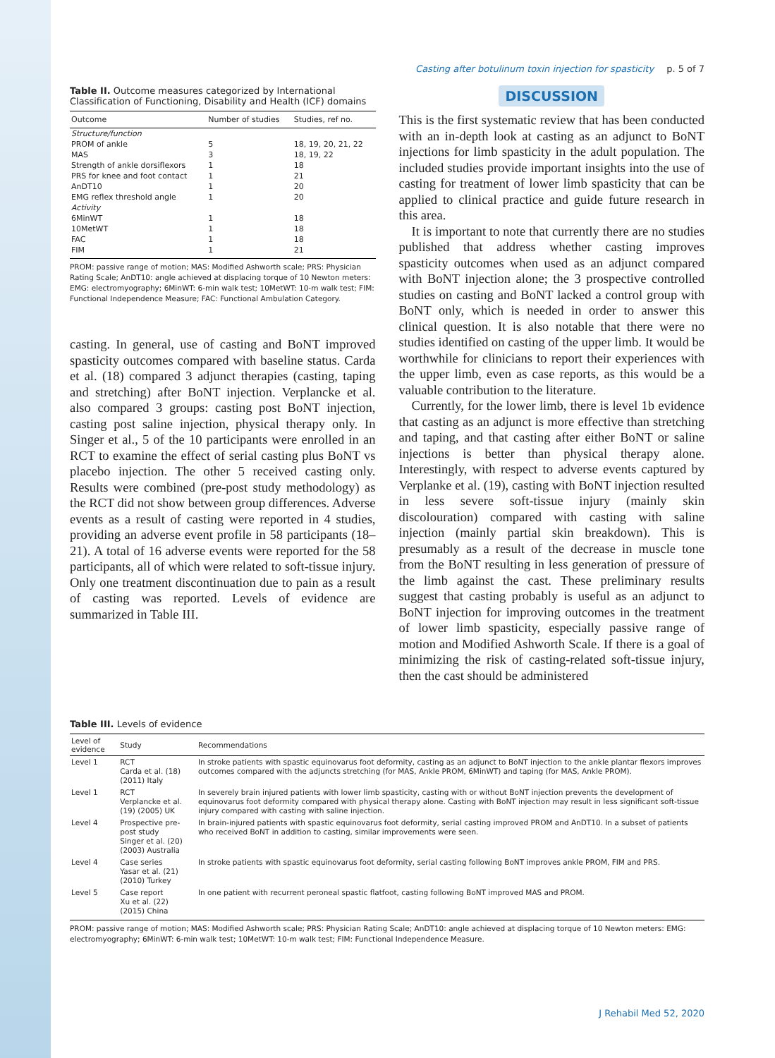Casting after botulinum toxin injection for spasticity p. 5 of 7
Table II. Outcome measures categorized by International Classification of Functioning, Disability and Health (ICF) domains
| Outcome | Number of studies | Studies, ref no. |
| --- | --- | --- |
| Structure/function | | |
| PROM of ankle | 5 | 18, 19, 20, 21, 22 |
| MAS | 3 | 18, 19, 22 |
| Strength of ankle dorsiflexors | 1 | 18 |
| PRS for knee and foot contact | 1 | 21 |
| AnDT10 | 1 | 20 |
| EMG reflex threshold angle | 1 | 20 |
| Activity | | |
| 6MinWT | 1 | 18 |
| 10MetWT | 1 | 18 |
| FAC | 1 | 18 |
| FIM | 1 | 21 |
PROM: passive range of motion; MAS: Modified Ashworth scale; PRS: Physician Rating Scale; AnDT10: angle achieved at displacing torque of 10 Newton meters: EMG: electromyography; 6MinWT: 6-min walk test; 10MetWT: 10-m walk test; FIM: Functional Independence Measure; FAC: Functional Ambulation Category.
casting. In general, use of casting and BoNT improved spasticity outcomes compared with baseline status. Carda et al. (18) compared 3 adjunct therapies (casting, taping and stretching) after BoNT injection. Verplancke et al. also compared 3 groups: casting post BoNT injection, casting post saline injection, physical therapy only. In Singer et al., 5 of the 10 participants were enrolled in an RCT to examine the effect of serial casting plus BoNT vs placebo injection. The other 5 received casting only. Results were combined (pre-post study methodology) as the RCT did not show between group differences. Adverse events as a result of casting were reported in 4 studies, providing an adverse event profile in 58 participants (18–21). A total of 16 adverse events were reported for the 58 participants, all of which were related to soft-tissue injury. Only one treatment discontinuation due to pain as a result of casting was reported. Levels of evidence are summarized in Table III.
DISCUSSION
This is the first systematic review that has been conducted with an in-depth look at casting as an adjunct to BoNT injections for limb spasticity in the adult population. The included studies provide important insights into the use of casting for treatment of lower limb spasticity that can be applied to clinical practice and guide future research in this area.
It is important to note that currently there are no studies published that address whether casting improves spasticity outcomes when used as an adjunct compared with BoNT injection alone; the 3 prospective controlled studies on casting and BoNT lacked a control group with BoNT only, which is needed in order to answer this clinical question. It is also notable that there were no studies identified on casting of the upper limb. It would be worthwhile for clinicians to report their experiences with the upper limb, even as case reports, as this would be a valuable contribution to the literature.
Currently, for the lower limb, there is level 1b evidence that casting as an adjunct is more effective than stretching and taping, and that casting after either BoNT or saline injections is better than physical therapy alone. Interestingly, with respect to adverse events captured by Verplanke et al. (19), casting with BoNT injection resulted in less severe soft-tissue injury (mainly skin discolouration) compared with casting with saline injection (mainly partial skin breakdown). This is presumably as a result of the decrease in muscle tone from the BoNT resulting in less generation of pressure of the limb against the cast. These preliminary results suggest that casting probably is useful as an adjunct to BoNT injection for improving outcomes in the treatment of lower limb spasticity, especially passive range of motion and Modified Ashworth Scale. If there is a goal of minimizing the risk of casting-related soft-tissue injury, then the cast should be administered
Table III. Levels of evidence
| Level of evidence | Study | Recommendations |
| --- | --- | --- |
| Level 1 | RCT Carda et al. (18) (2011) Italy | In stroke patients with spastic equinovarus foot deformity, casting as an adjunct to BoNT injection to the ankle plantar flexors improves outcomes compared with the adjuncts stretching (for MAS, Ankle PROM, 6MinWT) and taping (for MAS, Ankle PROM). |
| Level 1 | RCT Verplancke et al. (19) (2005) UK | In severely brain injured patients with lower limb spasticity, casting with or without BoNT injection prevents the development of equinovarus foot deformity compared with physical therapy alone. Casting with BoNT injection may result in less significant soft-tissue injury compared with casting with saline injection. |
| Level 4 | Prospective pre-post study Singer et al. (20) (2003) Australia | In brain-injured patients with spastic equinovarus foot deformity, serial casting improved PROM and AnDT10. In a subset of patients who received BoNT in addition to casting, similar improvements were seen. |
| Level 4 | Case series Yasar et al. (21) (2010) Turkey | In stroke patients with spastic equinovarus foot deformity, serial casting following BoNT improves ankle PROM, FIM and PRS. |
| Level 5 | Case report Xu et al. (22) (2015) China | In one patient with recurrent peroneal spastic flatfoot, casting following BoNT improved MAS and PROM. |
PROM: passive range of motion; MAS: Modified Ashworth scale; PRS: Physician Rating Scale; AnDT10: angle achieved at displacing torque of 10 Newton meters: EMG: electromyography; 6MinWT: 6-min walk test; 10MetWT: 10-m walk test; FIM: Functional Independence Measure.
J Rehabil Med 52, 2020